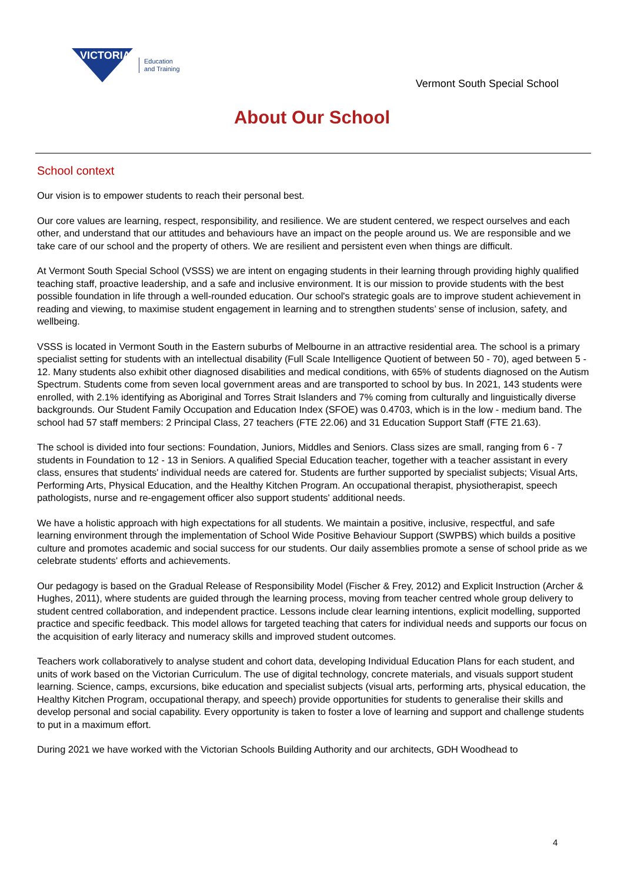VICTORIA
Education
and Training
Vermont South Special School
About Our School
School context
Our vision is to empower students to reach their personal best.
Our core values are learning, respect, responsibility, and resilience. We are student centered, we respect ourselves and each other, and understand that our attitudes and behaviours have an impact on the people around us. We are responsible and we take care of our school and the property of others. We are resilient and persistent even when things are difficult.
At Vermont South Special School (VSSS) we are intent on engaging students in their learning through providing highly qualified teaching staff, proactive leadership, and a safe and inclusive environment. It is our mission to provide students with the best possible foundation in life through a well-rounded education. Our school's strategic goals are to improve student achievement in reading and viewing, to maximise student engagement in learning and to strengthen students’ sense of inclusion, safety, and wellbeing.
VSSS is located in Vermont South in the Eastern suburbs of Melbourne in an attractive residential area. The school is a primary specialist setting for students with an intellectual disability (Full Scale Intelligence Quotient of between 50 - 70), aged between 5 - 12. Many students also exhibit other diagnosed disabilities and medical conditions, with 65% of students diagnosed on the Autism Spectrum. Students come from seven local government areas and are transported to school by bus. In 2021, 143 students were enrolled, with 2.1% identifying as Aboriginal and Torres Strait Islanders and 7% coming from culturally and linguistically diverse backgrounds. Our Student Family Occupation and Education Index (SFOE) was 0.4703, which is in the low - medium band. The school had 57 staff members: 2 Principal Class, 27 teachers (FTE 22.06) and 31 Education Support Staff (FTE 21.63).
The school is divided into four sections: Foundation, Juniors, Middles and Seniors. Class sizes are small, ranging from 6 - 7 students in Foundation to 12 - 13 in Seniors. A qualified Special Education teacher, together with a teacher assistant in every class, ensures that students' individual needs are catered for. Students are further supported by specialist subjects; Visual Arts, Performing Arts, Physical Education, and the Healthy Kitchen Program. An occupational therapist, physiotherapist, speech pathologists, nurse and re-engagement officer also support students' additional needs.
We have a holistic approach with high expectations for all students. We maintain a positive, inclusive, respectful, and safe learning environment through the implementation of School Wide Positive Behaviour Support (SWPBS) which builds a positive culture and promotes academic and social success for our students. Our daily assemblies promote a sense of school pride as we celebrate students' efforts and achievements.
Our pedagogy is based on the Gradual Release of Responsibility Model (Fischer & Frey, 2012) and Explicit Instruction (Archer & Hughes, 2011), where students are guided through the learning process, moving from teacher centred whole group delivery to student centred collaboration, and independent practice. Lessons include clear learning intentions, explicit modelling, supported practice and specific feedback. This model allows for targeted teaching that caters for individual needs and supports our focus on the acquisition of early literacy and numeracy skills and improved student outcomes.
Teachers work collaboratively to analyse student and cohort data, developing Individual Education Plans for each student, and units of work based on the Victorian Curriculum. The use of digital technology, concrete materials, and visuals support student learning. Science, camps, excursions, bike education and specialist subjects (visual arts, performing arts, physical education, the Healthy Kitchen Program, occupational therapy, and speech) provide opportunities for students to generalise their skills and develop personal and social capability. Every opportunity is taken to foster a love of learning and support and challenge students to put in a maximum effort.
During 2021 we have worked with the Victorian Schools Building Authority and our architects, GDH Woodhead to
4